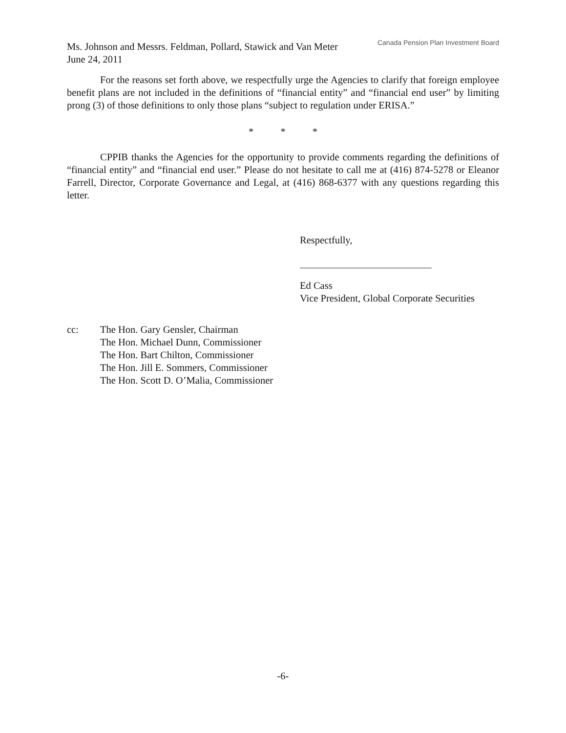Ms. Johnson and Messrs. Feldman, Pollard, Stawick and Van Meter
June 24, 2011
Canada Pension Plan Investment Board
For the reasons set forth above, we respectfully urge the Agencies to clarify that foreign employee benefit plans are not included in the definitions of “financial entity” and “financial end user” by limiting prong (3) of those definitions to only those plans “subject to regulation under ERISA.”
* * *
CPPIB thanks the Agencies for the opportunity to provide comments regarding the definitions of “financial entity” and “financial end user.” Please do not hesitate to call me at (416) 874-5278 or Eleanor Farrell, Director, Corporate Governance and Legal, at (416) 868-6377 with any questions regarding this letter.
Respectfully,
Ed Cass
Vice President, Global Corporate Securities
cc: The Hon. Gary Gensler, Chairman
The Hon. Michael Dunn, Commissioner
The Hon. Bart Chilton, Commissioner
The Hon. Jill E. Sommers, Commissioner
The Hon. Scott D. O’Malia, Commissioner
-6-